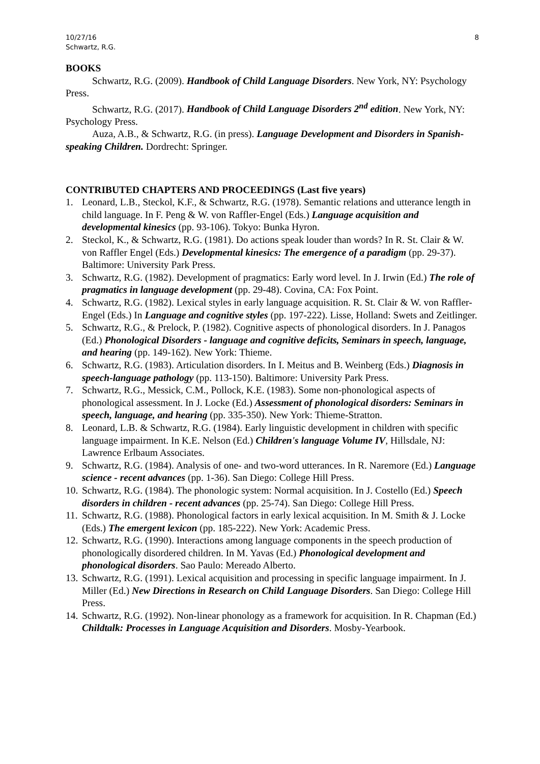10/27/16
Schwartz, R.G.
8
BOOKS
Schwartz, R.G. (2009). Handbook of Child Language Disorders. New York, NY: Psychology Press.
Schwartz, R.G. (2017). Handbook of Child Language Disorders 2<sup>nd</sup> edition. New York, NY: Psychology Press.
Auza, A.B., & Schwartz, R.G. (in press). Language Development and Disorders in Spanish-speaking Children. Dordrecht: Springer.
CONTRIBUTED CHAPTERS AND PROCEEDINGS (Last five years)
1. Leonard, L.B., Steckol, K.F., & Schwartz, R.G. (1978). Semantic relations and utterance length in child language. In F. Peng & W. von Raffler-Engel (Eds.) Language acquisition and developmental kinesics (pp. 93-106). Tokyo: Bunka Hyron.
2. Steckol, K., & Schwartz, R.G. (1981). Do actions speak louder than words? In R. St. Clair & W. von Raffler Engel (Eds.) Developmental kinesics: The emergence of a paradigm (pp. 29-37). Baltimore: University Park Press.
3. Schwartz, R.G. (1982). Development of pragmatics: Early word level. In J. Irwin (Ed.) The role of pragmatics in language development (pp. 29-48). Covina, CA: Fox Point.
4. Schwartz, R.G. (1982). Lexical styles in early language acquisition. R. St. Clair & W. von Raffler-Engel (Eds.) In Language and cognitive styles (pp. 197-222). Lisse, Holland: Swets and Zeitlinger.
5. Schwartz, R.G., & Prelock, P. (1982). Cognitive aspects of phonological disorders. In J. Panagos (Ed.) Phonological Disorders - language and cognitive deficits, Seminars in speech, language, and hearing (pp. 149-162). New York: Thieme.
6. Schwartz, R.G. (1983). Articulation disorders. In I. Meitus and B. Weinberg (Eds.) Diagnosis in speech-language pathology (pp. 113-150). Baltimore: University Park Press.
7. Schwartz, R.G., Messick, C.M., Pollock, K.E. (1983). Some non-phonological aspects of phonological assessment. In J. Locke (Ed.) Assessment of phonological disorders: Seminars in speech, language, and hearing (pp. 335-350). New York: Thieme-Stratton.
8. Leonard, L.B. & Schwartz, R.G. (1984). Early linguistic development in children with specific language impairment. In K.E. Nelson (Ed.) Children's language Volume IV, Hillsdale, NJ: Lawrence Erlbaum Associates.
9. Schwartz, R.G. (1984). Analysis of one- and two-word utterances. In R. Naremore (Ed.) Language science - recent advances (pp. 1-36). San Diego: College Hill Press.
10. Schwartz, R.G. (1984). The phonologic system: Normal acquisition. In J. Costello (Ed.) Speech disorders in children - recent advances (pp. 25-74). San Diego: College Hill Press.
11. Schwartz, R.G. (1988). Phonological factors in early lexical acquisition. In M. Smith & J. Locke (Eds.) The emergent lexicon (pp. 185-222). New York: Academic Press.
12. Schwartz, R.G. (1990). Interactions among language components in the speech production of phonologically disordered children. In M. Yavas (Ed.) Phonological development and phonological disorders. Sao Paulo: Mereado Alberto.
13. Schwartz, R.G. (1991). Lexical acquisition and processing in specific language impairment. In J. Miller (Ed.) New Directions in Research on Child Language Disorders. San Diego: College Hill Press.
14. Schwartz, R.G. (1992). Non-linear phonology as a framework for acquisition. In R. Chapman (Ed.) Childtalk: Processes in Language Acquisition and Disorders. Mosby-Yearbook.